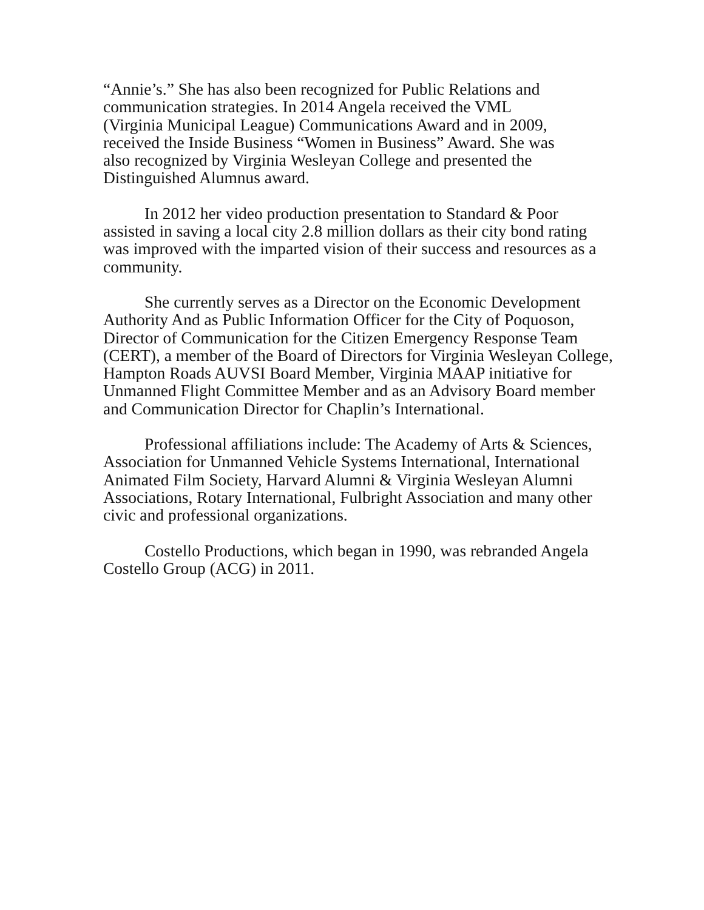“Annie’s.” She has also been recognized for Public Relations and
communication strategies. In 2014 Angela received the VML
(Virginia Municipal League) Communications Award and in 2009,
received the Inside Business “Women in Business” Award. She was
also recognized by Virginia Wesleyan College and presented the
Distinguished Alumnus award.
In 2012 her video production presentation to Standard & Poor assisted in saving a local city 2.8 million dollars as their city bond rating was improved with the imparted vision of their success and resources as a community.
She currently serves as a Director on the Economic Development Authority And as Public Information Officer for the City of Poquoson, Director of Communication for the Citizen Emergency Response Team (CERT), a member of the Board of Directors for Virginia Wesleyan College, Hampton Roads AUVSI Board Member, Virginia MAAP initiative for Unmanned Flight Committee Member and as an Advisory Board member and Communication Director for Chaplin’s International.
Professional affiliations include: The Academy of Arts & Sciences, Association for Unmanned Vehicle Systems International, International Animated Film Society, Harvard Alumni & Virginia Wesleyan Alumni Associations, Rotary International, Fulbright Association and many other civic and professional organizations.
Costello Productions, which began in 1990, was rebranded Angela Costello Group (ACG) in 2011.